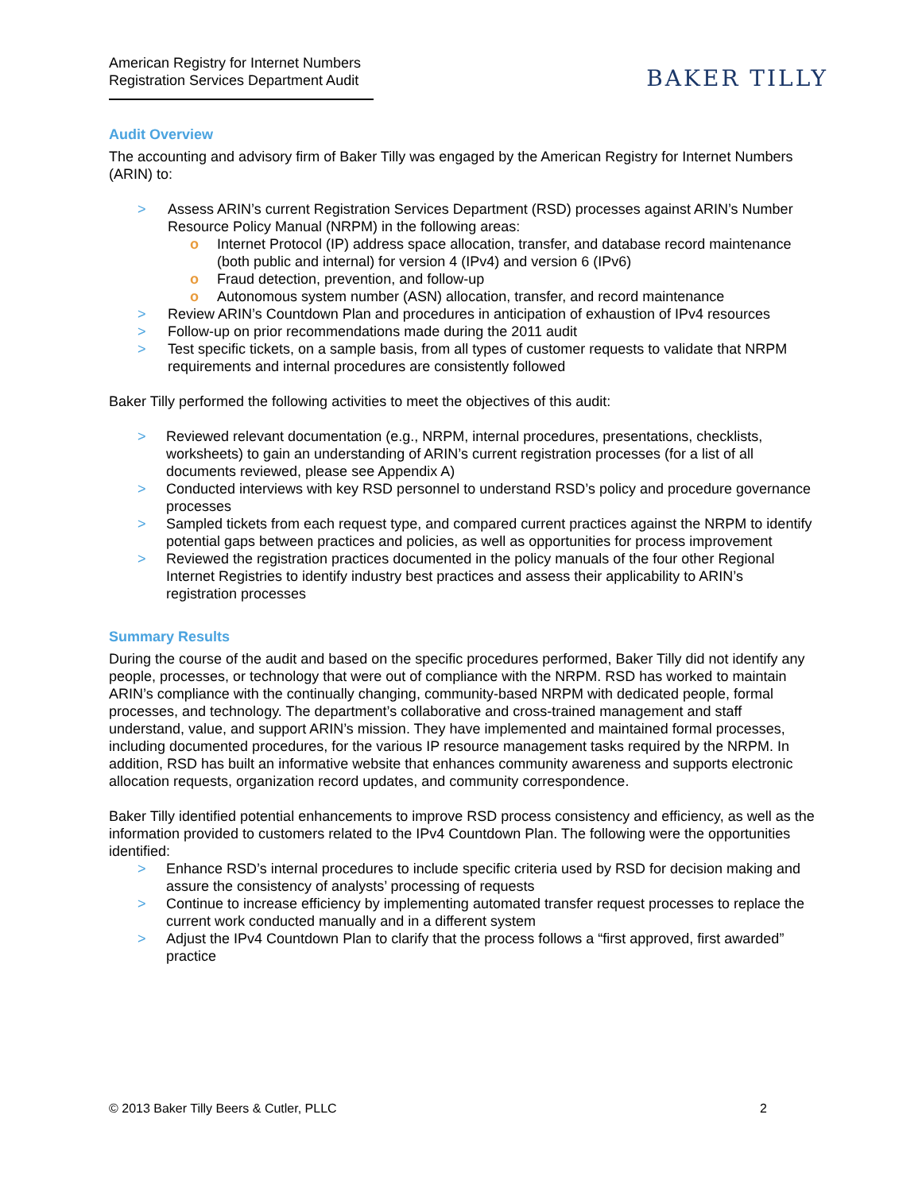American Registry for Internet Numbers
Registration Services Department Audit
BAKER TILLY
Audit Overview
The accounting and advisory firm of Baker Tilly was engaged by the American Registry for Internet Numbers (ARIN) to:
> Assess ARIN’s current Registration Services Department (RSD) processes against ARIN’s Number Resource Policy Manual (NRPM) in the following areas:
o Internet Protocol (IP) address space allocation, transfer, and database record maintenance (both public and internal) for version 4 (IPv4) and version 6 (IPv6)
o Fraud detection, prevention, and follow-up
o Autonomous system number (ASN) allocation, transfer, and record maintenance
> Review ARIN’s Countdown Plan and procedures in anticipation of exhaustion of IPv4 resources
> Follow-up on prior recommendations made during the 2011 audit
> Test specific tickets, on a sample basis, from all types of customer requests to validate that NRPM requirements and internal procedures are consistently followed
Baker Tilly performed the following activities to meet the objectives of this audit:
> Reviewed relevant documentation (e.g., NRPM, internal procedures, presentations, checklists, worksheets) to gain an understanding of ARIN’s current registration processes (for a list of all documents reviewed, please see Appendix A)
> Conducted interviews with key RSD personnel to understand RSD’s policy and procedure governance processes
> Sampled tickets from each request type, and compared current practices against the NRPM to identify potential gaps between practices and policies, as well as opportunities for process improvement
> Reviewed the registration practices documented in the policy manuals of the four other Regional Internet Registries to identify industry best practices and assess their applicability to ARIN’s registration processes
Summary Results
During the course of the audit and based on the specific procedures performed, Baker Tilly did not identify any people, processes, or technology that were out of compliance with the NRPM. RSD has worked to maintain ARIN’s compliance with the continually changing, community-based NRPM with dedicated people, formal processes, and technology. The department’s collaborative and cross-trained management and staff understand, value, and support ARIN’s mission. They have implemented and maintained formal processes, including documented procedures, for the various IP resource management tasks required by the NRPM. In addition, RSD has built an informative website that enhances community awareness and supports electronic allocation requests, organization record updates, and community correspondence.
Baker Tilly identified potential enhancements to improve RSD process consistency and efficiency, as well as the information provided to customers related to the IPv4 Countdown Plan. The following were the opportunities identified:
> Enhance RSD’s internal procedures to include specific criteria used by RSD for decision making and assure the consistency of analysts’ processing of requests
> Continue to increase efficiency by implementing automated transfer request processes to replace the current work conducted manually and in a different system
> Adjust the IPv4 Countdown Plan to clarify that the process follows a “first approved, first awarded” practice
© 2013 Baker Tilly Beers & Cutler, PLLC 2